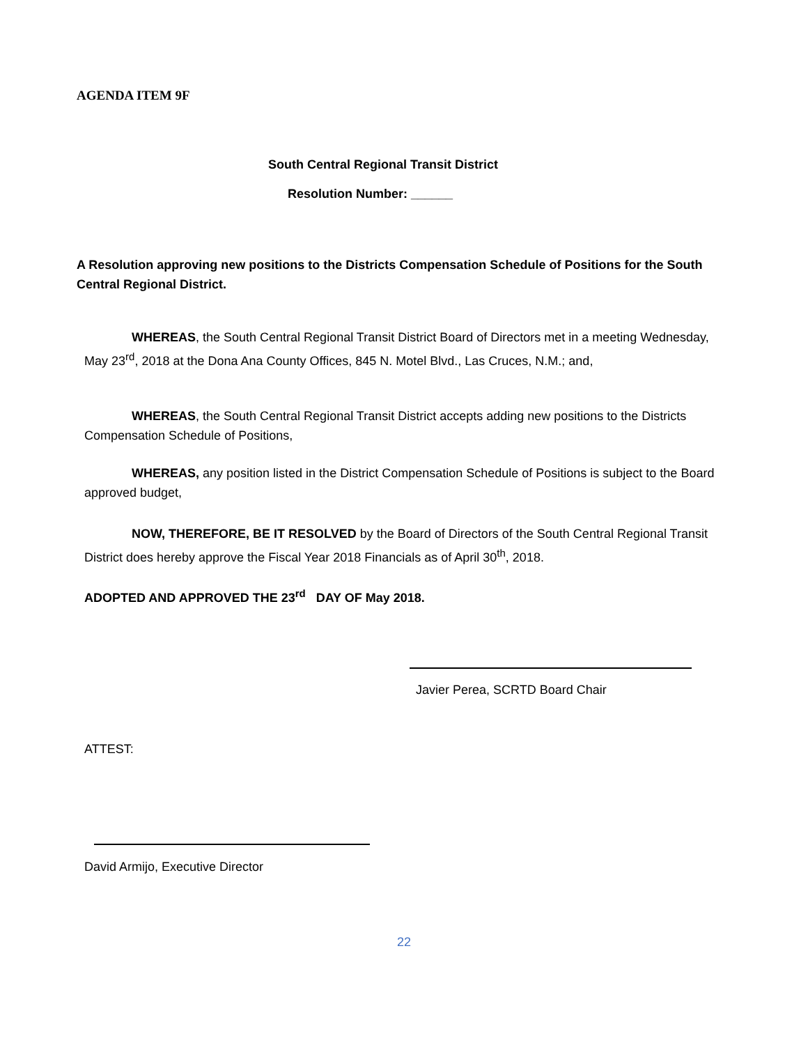AGENDA ITEM 9F
South Central Regional Transit District
Resolution Number: ______
A Resolution approving new positions to the Districts Compensation Schedule of Positions for the South Central Regional District.
WHEREAS, the South Central Regional Transit District Board of Directors met in a meeting Wednesday, May 23<sup>rd</sup>, 2018 at the Dona Ana County Offices, 845 N. Motel Blvd., Las Cruces, N.M.; and,
WHEREAS, the South Central Regional Transit District accepts adding new positions to the Districts Compensation Schedule of Positions,
WHEREAS, any position listed in the District Compensation Schedule of Positions is subject to the Board approved budget,
NOW, THEREFORE, BE IT RESOLVED by the Board of Directors of the South Central Regional Transit District does hereby approve the Fiscal Year 2018 Financials as of April 30<sup>th</sup>, 2018.
ADOPTED AND APPROVED THE 23<sup>rd</sup> DAY OF May 2018.
Javier Perea, SCRTD Board Chair
ATTEST:
David Armijo, Executive Director
22